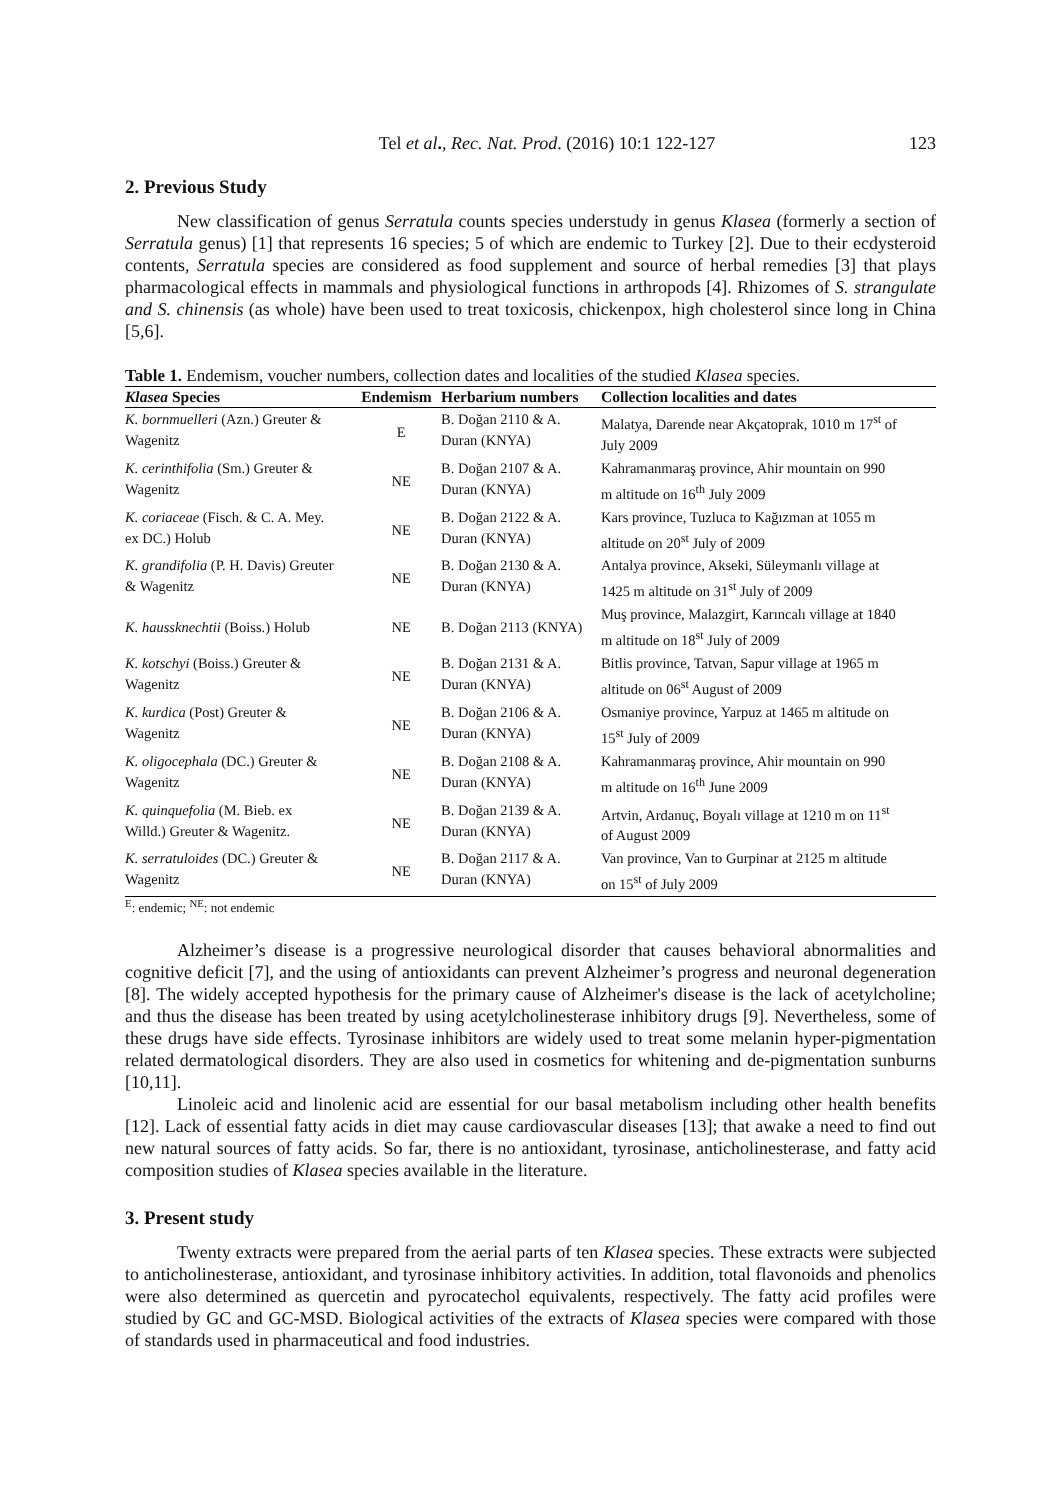Tel et al., Rec. Nat. Prod. (2016) 10:1 122-127 123
2. Previous Study
New classification of genus Serratula counts species understudy in genus Klasea (formerly a section of Serratula genus) [1] that represents 16 species; 5 of which are endemic to Turkey [2]. Due to their ecdysteroid contents, Serratula species are considered as food supplement and source of herbal remedies [3] that plays pharmacological effects in mammals and physiological functions in arthropods [4]. Rhizomes of S. strangulate and S. chinensis (as whole) have been used to treat toxicosis, chickenpox, high cholesterol since long in China [5,6].
Table 1. Endemism, voucher numbers, collection dates and localities of the studied Klasea species.
| Klasea Species | Endemism | Herbarium numbers | Collection localities and dates |
| --- | --- | --- | --- |
| K. bornmuelleri (Azn.) Greuter & Wagenitz | E | B. Doğan 2110 & A. Duran (KNYA) | Malatya, Darende near Akçatoprak, 1010 m 17<sup>st</sup> of July 2009 |
| K. cerinthifolia (Sm.) Greuter & Wagenitz | NE | B. Doğan 2107 & A. Duran (KNYA) | Kahramanmaraş province, Ahir mountain on 990 m altitude on 16<sup>th</sup> July 2009 |
| K. coriaceae (Fisch. & C. A. Mey. ex DC.) Holub | NE | B. Doğan 2122 & A. Duran (KNYA) | Kars province, Tuzluca to Kağızman at 1055 m altitude on 20<sup>st</sup> July of 2009 |
| K. grandifolia (P. H. Davis) Greuter & Wagenitz | NE | B. Doğan 2130 & A. Duran (KNYA) | Antalya province, Akseki, Süleymanlı village at 1425 m altitude on 31<sup>st</sup> July of 2009 |
| K. haussknechtii (Boiss.) Holub | NE | B. Doğan 2113 (KNYA) | Muş province, Malazgirt, Karıncalı village at 1840 m altitude on 18<sup>st</sup> July of 2009 |
| K. kotschyi (Boiss.) Greuter & Wagenitz | NE | B. Doğan 2131 & A. Duran (KNYA) | Bitlis province, Tatvan, Sapur village at 1965 m altitude on 06<sup>st</sup> August of 2009 |
| K. kurdica (Post) Greuter & Wagenitz | NE | B. Doğan 2106 & A. Duran (KNYA) | Osmaniye province, Yarpuz at 1465 m altitude on 15<sup>st</sup> July of 2009 |
| K. oligocephala (DC.) Greuter & Wagenitz | NE | B. Doğan 2108 & A. Duran (KNYA) | Kahramanmaraş province, Ahir mountain on 990 m altitude on 16<sup>th</sup> June 2009 |
| K. quinquefolia (M. Bieb. ex Willd.) Greuter & Wagenitz. | NE | B. Doğan 2139 & A. Duran (KNYA) | Artvin, Ardanuç, Boyalı village at 1210 m on 11<sup>st</sup> of August 2009 |
| K. serratuloides (DC.) Greuter & Wagenitz | NE | B. Doğan 2117 & A. Duran (KNYA) | Van province, Van to Gurpinar at 2125 m altitude on 15<sup>st</sup> of July 2009 |
<sup>E</sup>: endemic; <sup>NE</sup>: not endemic
Alzheimer’s disease is a progressive neurological disorder that causes behavioral abnormalities and cognitive deficit [7], and the using of antioxidants can prevent Alzheimer’s progress and neuronal degeneration [8]. The widely accepted hypothesis for the primary cause of Alzheimer's disease is the lack of acetylcholine; and thus the disease has been treated by using acetylcholinesterase inhibitory drugs [9]. Nevertheless, some of these drugs have side effects. Tyrosinase inhibitors are widely used to treat some melanin hyper-pigmentation related dermatological disorders. They are also used in cosmetics for whitening and de-pigmentation sunburns [10,11].
Linoleic acid and linolenic acid are essential for our basal metabolism including other health benefits [12]. Lack of essential fatty acids in diet may cause cardiovascular diseases [13]; that awake a need to find out new natural sources of fatty acids. So far, there is no antioxidant, tyrosinase, anticholinesterase, and fatty acid composition studies of Klasea species available in the literature.
3. Present study
Twenty extracts were prepared from the aerial parts of ten Klasea species. These extracts were subjected to anticholinesterase, antioxidant, and tyrosinase inhibitory activities. In addition, total flavonoids and phenolics were also determined as quercetin and pyrocatechol equivalents, respectively. The fatty acid profiles were studied by GC and GC-MSD. Biological activities of the extracts of Klasea species were compared with those of standards used in pharmaceutical and food industries.